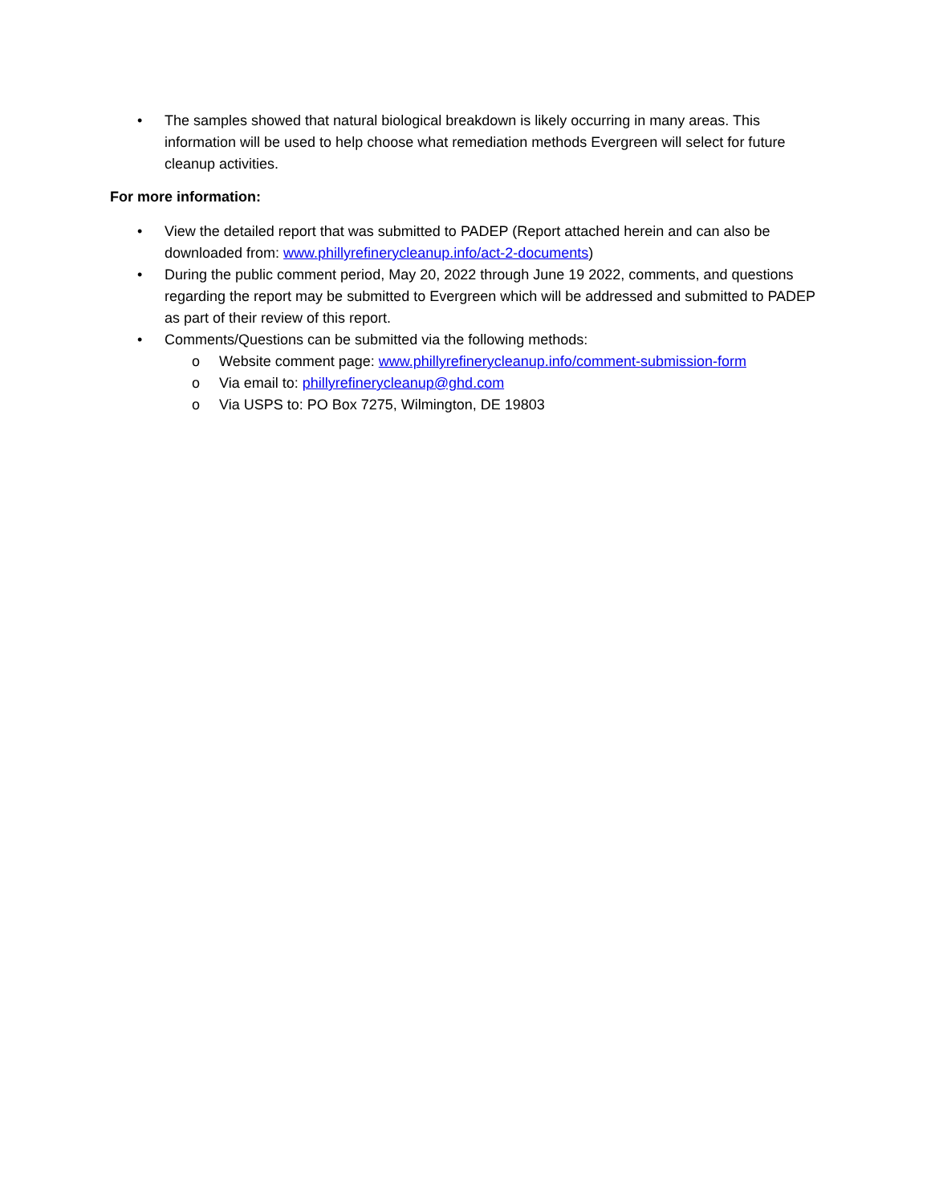• The samples showed that natural biological breakdown is likely occurring in many areas. This information will be used to help choose what remediation methods Evergreen will select for future cleanup activities.
For more information:
• View the detailed report that was submitted to PADEP (Report attached herein and can also be downloaded from: www.phillyrefinerycleanup.info/act-2-documents)
• During the public comment period, May 20, 2022 through June 19 2022, comments, and questions regarding the report may be submitted to Evergreen which will be addressed and submitted to PADEP as part of their review of this report.
• Comments/Questions can be submitted via the following methods:
o Website comment page: www.phillyrefinerycleanup.info/comment-submission-form
o Via email to: phillyrefinerycleanup@ghd.com
o Via USPS to: PO Box 7275, Wilmington, DE 19803